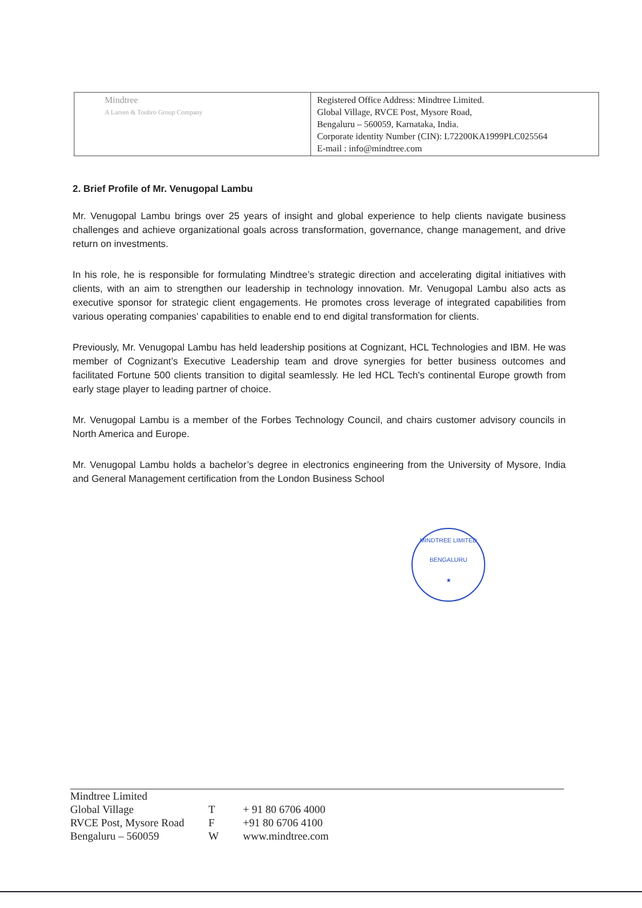| Mindtree A Larsen & Toubro Group Company | Registered Office Address: Mindtree Limited. Global Village, RVCE Post, Mysore Road, Bengaluru – 560059, Karnataka, India. Corporate identity Number (CIN): L72200KA1999PLC025564 E-mail : info@mindtree.com |
2. Brief Profile of Mr. Venugopal Lambu
Mr. Venugopal Lambu brings over 25 years of insight and global experience to help clients navigate business challenges and achieve organizational goals across transformation, governance, change management, and drive return on investments.
In his role, he is responsible for formulating Mindtree’s strategic direction and accelerating digital initiatives with clients, with an aim to strengthen our leadership in technology innovation. Mr. Venugopal Lambu also acts as executive sponsor for strategic client engagements. He promotes cross leverage of integrated capabilities from various operating companies’ capabilities to enable end to end digital transformation for clients.
Previously, Mr. Venugopal Lambu has held leadership positions at Cognizant, HCL Technologies and IBM. He was member of Cognizant’s Executive Leadership team and drove synergies for better business outcomes and facilitated Fortune 500 clients transition to digital seamlessly. He led HCL Tech's continental Europe growth from early stage player to leading partner of choice.
Mr. Venugopal Lambu is a member of the Forbes Technology Council, and chairs customer advisory councils in North America and Europe.
Mr. Venugopal Lambu holds a bachelor’s degree in electronics engineering from the University of Mysore, India and General Management certification from the London Business School
MINDTREE LIMITED
BENGALURU
★
| Mindtree Limited | | |
| Global Village | T | + 91 80 6706 4000 |
| RVCE Post, Mysore Road | F | +91 80 6706 4100 |
| Bengaluru – 560059 | W | www.mindtree.com |